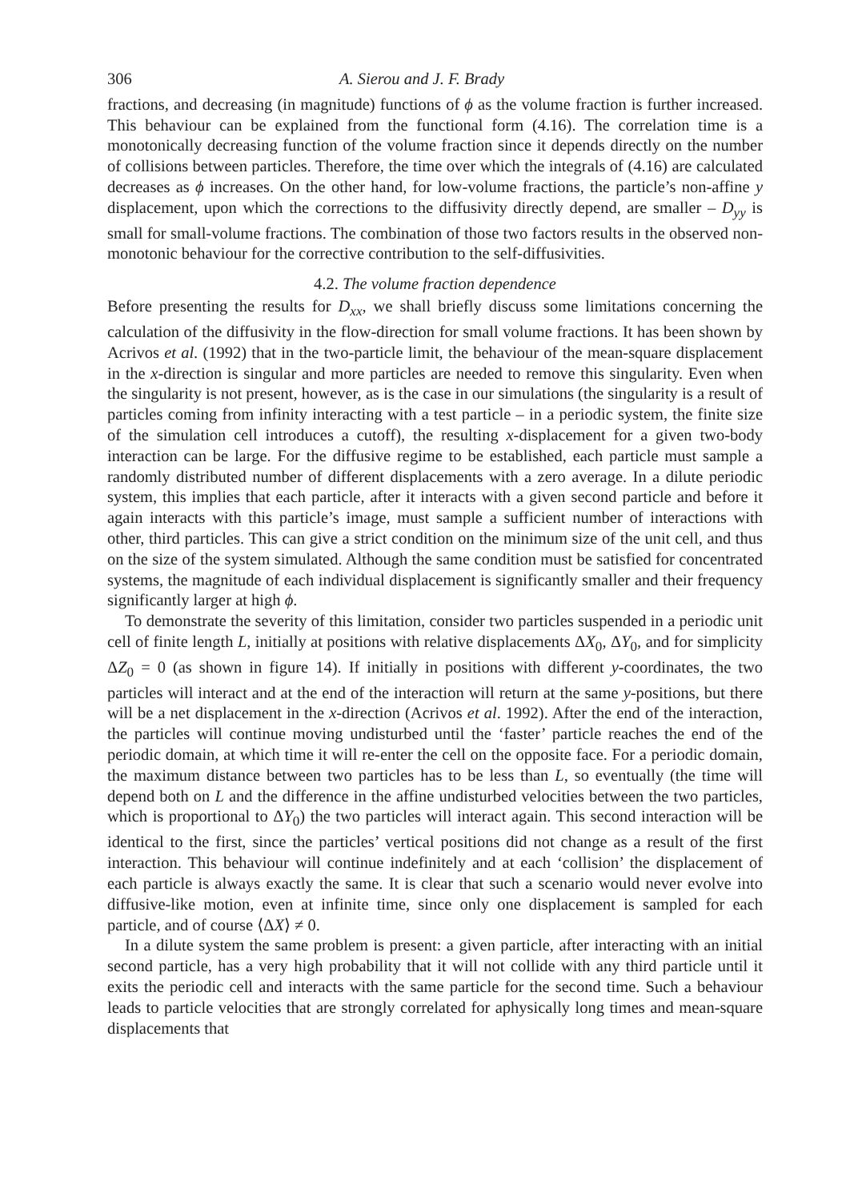306 A. Sierou and J. F. Brady
fractions, and decreasing (in magnitude) functions of ϕ as the volume fraction is further increased. This behaviour can be explained from the functional form (4.16). The correlation time is a monotonically decreasing function of the volume fraction since it depends directly on the number of collisions between particles. Therefore, the time over which the integrals of (4.16) are calculated decreases as ϕ increases. On the other hand, for low-volume fractions, the particle’s non-affine y displacement, upon which the corrections to the diffusivity directly depend, are smaller – D<sub>yy</sub> is small for small-volume fractions. The combination of those two factors results in the observed non-monotonic behaviour for the corrective contribution to the self-diffusivities.
4.2. The volume fraction dependence
Before presenting the results for D<sub>xx</sub>, we shall briefly discuss some limitations concerning the calculation of the diffusivity in the flow-direction for small volume fractions. It has been shown by Acrivos et al. (1992) that in the two-particle limit, the behaviour of the mean-square displacement in the x-direction is singular and more particles are needed to remove this singularity. Even when the singularity is not present, however, as is the case in our simulations (the singularity is a result of particles coming from infinity interacting with a test particle – in a periodic system, the finite size of the simulation cell introduces a cutoff), the resulting x-displacement for a given two-body interaction can be large. For the diffusive regime to be established, each particle must sample a randomly distributed number of different displacements with a zero average. In a dilute periodic system, this implies that each particle, after it interacts with a given second particle and before it again interacts with this particle’s image, must sample a sufficient number of interactions with other, third particles. This can give a strict condition on the minimum size of the unit cell, and thus on the size of the system simulated. Although the same condition must be satisfied for concentrated systems, the magnitude of each individual displacement is significantly smaller and their frequency significantly larger at high ϕ.
To demonstrate the severity of this limitation, consider two particles suspended in a periodic unit cell of finite length L, initially at positions with relative displacements ΔX<sub>0</sub>, ΔY<sub>0</sub>, and for simplicity ΔZ<sub>0</sub> = 0 (as shown in figure 14). If initially in positions with different y-coordinates, the two particles will interact and at the end of the interaction will return at the same y-positions, but there will be a net displacement in the x-direction (Acrivos et al. 1992). After the end of the interaction, the particles will continue moving undisturbed until the ‘faster’ particle reaches the end of the periodic domain, at which time it will re-enter the cell on the opposite face. For a periodic domain, the maximum distance between two particles has to be less than L, so eventually (the time will depend both on L and the difference in the affine undisturbed velocities between the two particles, which is proportional to ΔY<sub>0</sub>) the two particles will interact again. This second interaction will be identical to the first, since the particles’ vertical positions did not change as a result of the first interaction. This behaviour will continue indefinitely and at each ‘collision’ the displacement of each particle is always exactly the same. It is clear that such a scenario would never evolve into diffusive-like motion, even at infinite time, since only one displacement is sampled for each particle, and of course ⟨ΔX⟩ ≠ 0.
In a dilute system the same problem is present: a given particle, after interacting with an initial second particle, has a very high probability that it will not collide with any third particle until it exits the periodic cell and interacts with the same particle for the second time. Such a behaviour leads to particle velocities that are strongly correlated for aphysically long times and mean-square displacements that